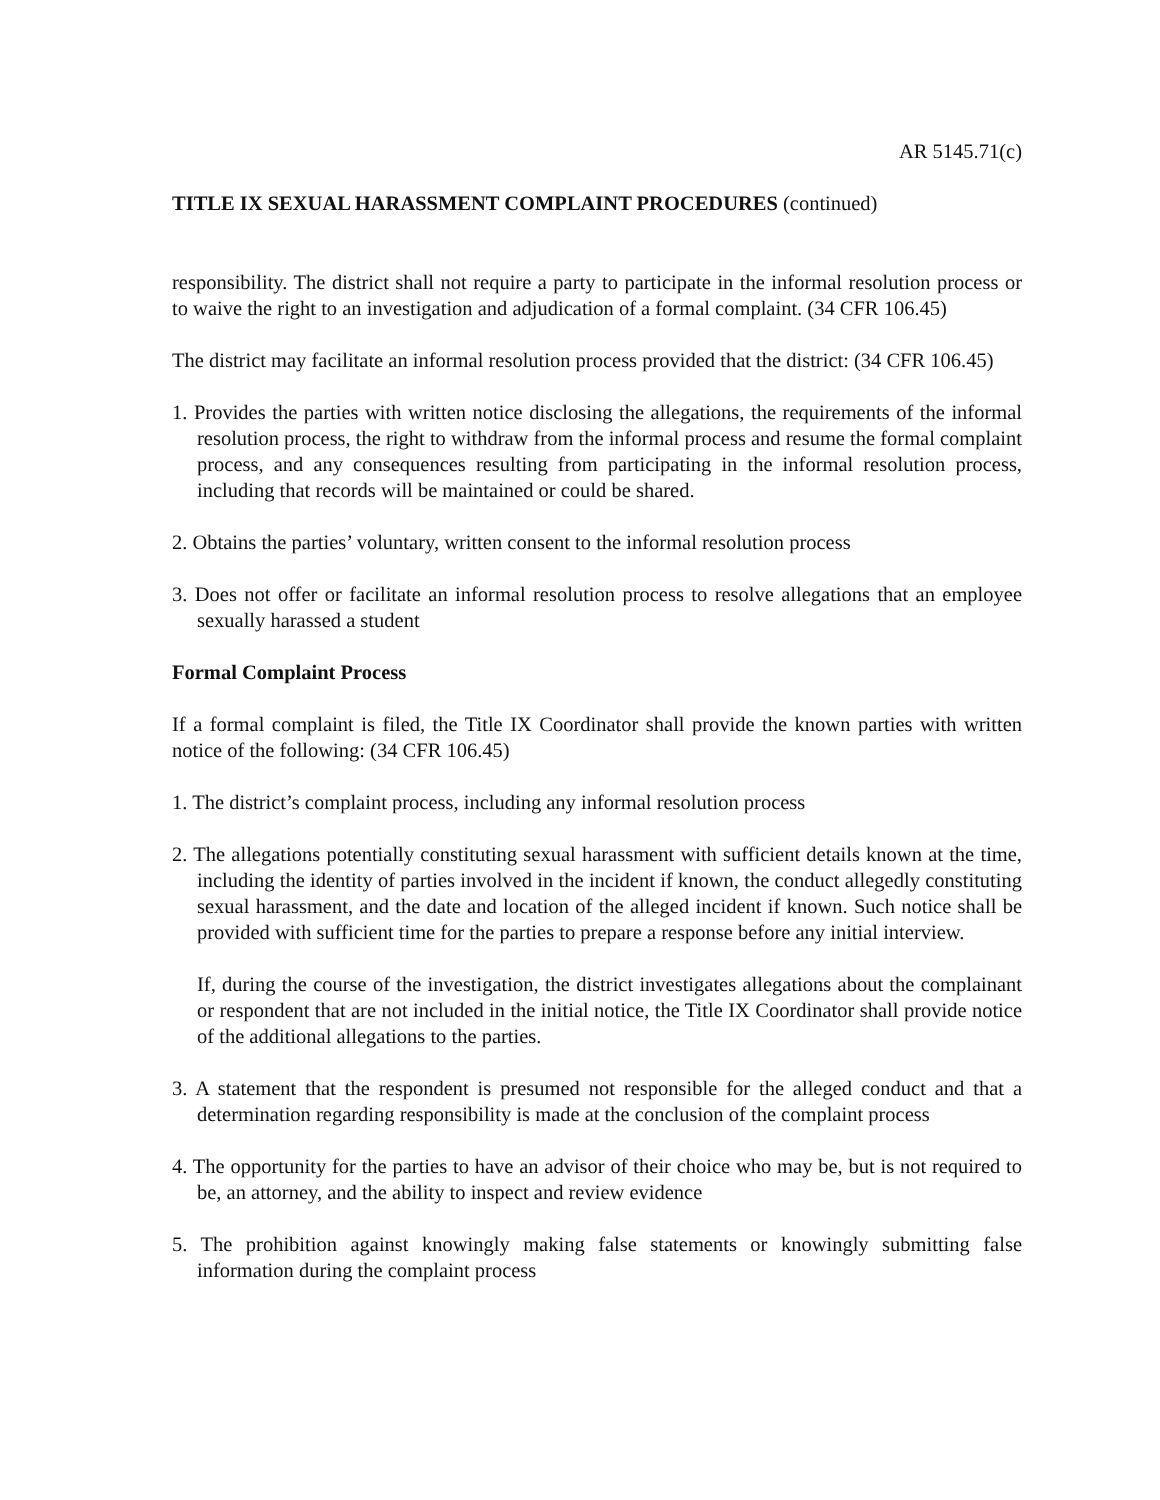AR 5145.71(c)
TITLE IX SEXUAL HARASSMENT COMPLAINT PROCEDURES (continued)
responsibility. The district shall not require a party to participate in the informal resolution process or to waive the right to an investigation and adjudication of a formal complaint. (34 CFR 106.45)
The district may facilitate an informal resolution process provided that the district: (34 CFR 106.45)
1. Provides the parties with written notice disclosing the allegations, the requirements of the informal resolution process, the right to withdraw from the informal process and resume the formal complaint process, and any consequences resulting from participating in the informal resolution process, including that records will be maintained or could be shared.
2. Obtains the parties’ voluntary, written consent to the informal resolution process
3. Does not offer or facilitate an informal resolution process to resolve allegations that an employee sexually harassed a student
Formal Complaint Process
If a formal complaint is filed, the Title IX Coordinator shall provide the known parties with written notice of the following: (34 CFR 106.45)
1. The district’s complaint process, including any informal resolution process
2. The allegations potentially constituting sexual harassment with sufficient details known at the time, including the identity of parties involved in the incident if known, the conduct allegedly constituting sexual harassment, and the date and location of the alleged incident if known. Such notice shall be provided with sufficient time for the parties to prepare a response before any initial interview.
If, during the course of the investigation, the district investigates allegations about the complainant or respondent that are not included in the initial notice, the Title IX Coordinator shall provide notice of the additional allegations to the parties.
3. A statement that the respondent is presumed not responsible for the alleged conduct and that a determination regarding responsibility is made at the conclusion of the complaint process
4. The opportunity for the parties to have an advisor of their choice who may be, but is not required to be, an attorney, and the ability to inspect and review evidence
5. The prohibition against knowingly making false statements or knowingly submitting false information during the complaint process